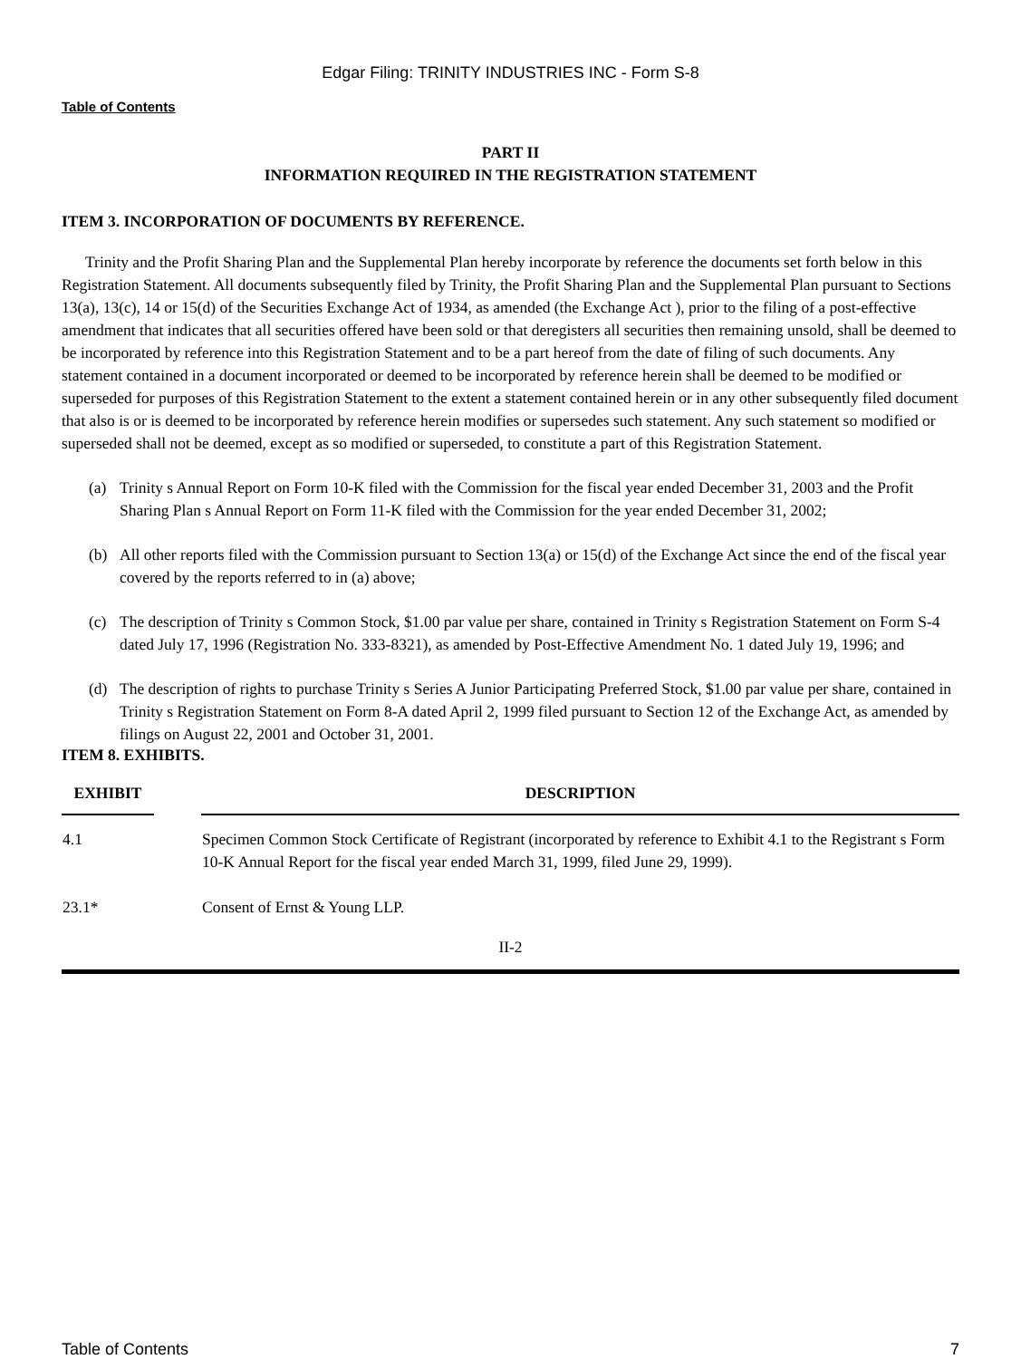Edgar Filing: TRINITY INDUSTRIES INC - Form S-8
Table of Contents
PART II
INFORMATION REQUIRED IN THE REGISTRATION STATEMENT
ITEM 3. INCORPORATION OF DOCUMENTS BY REFERENCE.
Trinity and the Profit Sharing Plan and the Supplemental Plan hereby incorporate by reference the documents set forth below in this Registration Statement. All documents subsequently filed by Trinity, the Profit Sharing Plan and the Supplemental Plan pursuant to Sections 13(a), 13(c), 14 or 15(d) of the Securities Exchange Act of 1934, as amended (the Exchange Act ), prior to the filing of a post-effective amendment that indicates that all securities offered have been sold or that deregisters all securities then remaining unsold, shall be deemed to be incorporated by reference into this Registration Statement and to be a part hereof from the date of filing of such documents. Any statement contained in a document incorporated or deemed to be incorporated by reference herein shall be deemed to be modified or superseded for purposes of this Registration Statement to the extent a statement contained herein or in any other subsequently filed document that also is or is deemed to be incorporated by reference herein modifies or supersedes such statement. Any such statement so modified or superseded shall not be deemed, except as so modified or superseded, to constitute a part of this Registration Statement.
(a) Trinity s Annual Report on Form 10-K filed with the Commission for the fiscal year ended December 31, 2003 and the Profit Sharing Plan s Annual Report on Form 11-K filed with the Commission for the year ended December 31, 2002;
(b) All other reports filed with the Commission pursuant to Section 13(a) or 15(d) of the Exchange Act since the end of the fiscal year covered by the reports referred to in (a) above;
(c) The description of Trinity s Common Stock, $1.00 par value per share, contained in Trinity s Registration Statement on Form S-4 dated July 17, 1996 (Registration No. 333-8321), as amended by Post-Effective Amendment No. 1 dated July 19, 1996; and
(d) The description of rights to purchase Trinity s Series A Junior Participating Preferred Stock, $1.00 par value per share, contained in Trinity s Registration Statement on Form 8-A dated April 2, 1999 filed pursuant to Section 12 of the Exchange Act, as amended by filings on August 22, 2001 and October 31, 2001.
ITEM 8. EXHIBITS.
| EXHIBIT | | DESCRIPTION |
| --- | --- | --- |
| 4.1 | | Specimen Common Stock Certificate of Registrant (incorporated by reference to Exhibit 4.1 to the Registrant s Form 10-K Annual Report for the fiscal year ended March 31, 1999, filed June 29, 1999). |
| 23.1* | | Consent of Ernst & Young LLP. |
II-2
Table of Contents 7